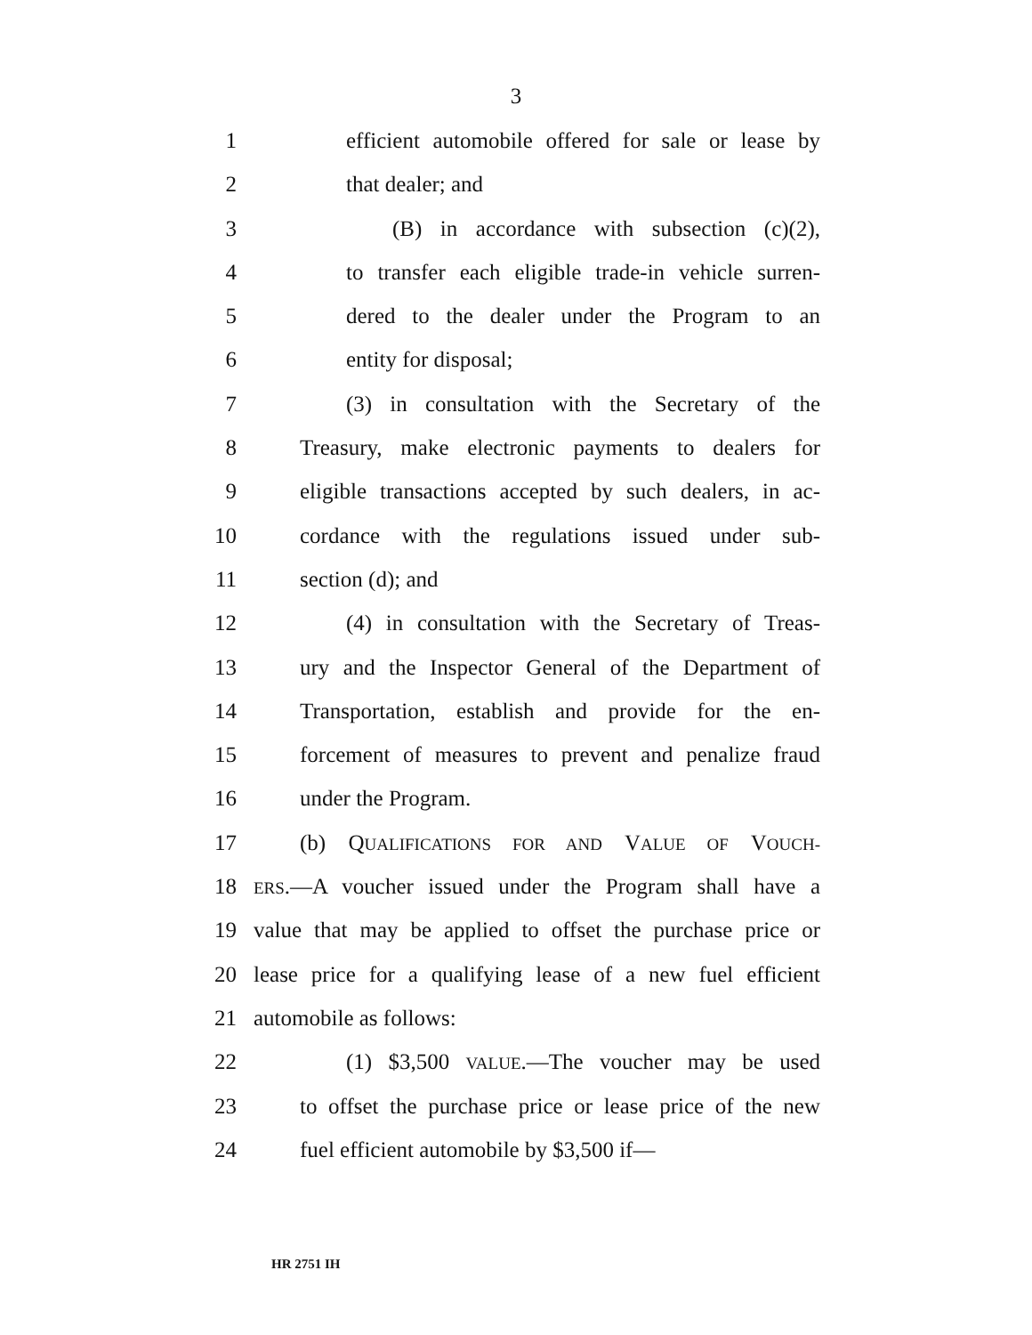3
1 efficient automobile offered for sale or lease by
2 that dealer; and
3 (B) in accordance with subsection (c)(2),
4 to transfer each eligible trade-in vehicle surren-
5 dered to the dealer under the Program to an
6 entity for disposal;
7 (3) in consultation with the Secretary of the
8 Treasury, make electronic payments to dealers for
9 eligible transactions accepted by such dealers, in ac-
10 cordance with the regulations issued under sub-
11 section (d); and
12 (4) in consultation with the Secretary of Treas-
13 ury and the Inspector General of the Department of
14 Transportation, establish and provide for the en-
15 forcement of measures to prevent and penalize fraud
16 under the Program.
17 (b) QUALIFICATIONS FOR AND VALUE OF VOUCH-
18 ERS.—A voucher issued under the Program shall have a
19 value that may be applied to offset the purchase price or
20 lease price for a qualifying lease of a new fuel efficient
21 automobile as follows:
22 (1) $3,500 VALUE.—The voucher may be used
23 to offset the purchase price or lease price of the new
24 fuel efficient automobile by $3,500 if—
HR 2751 IH